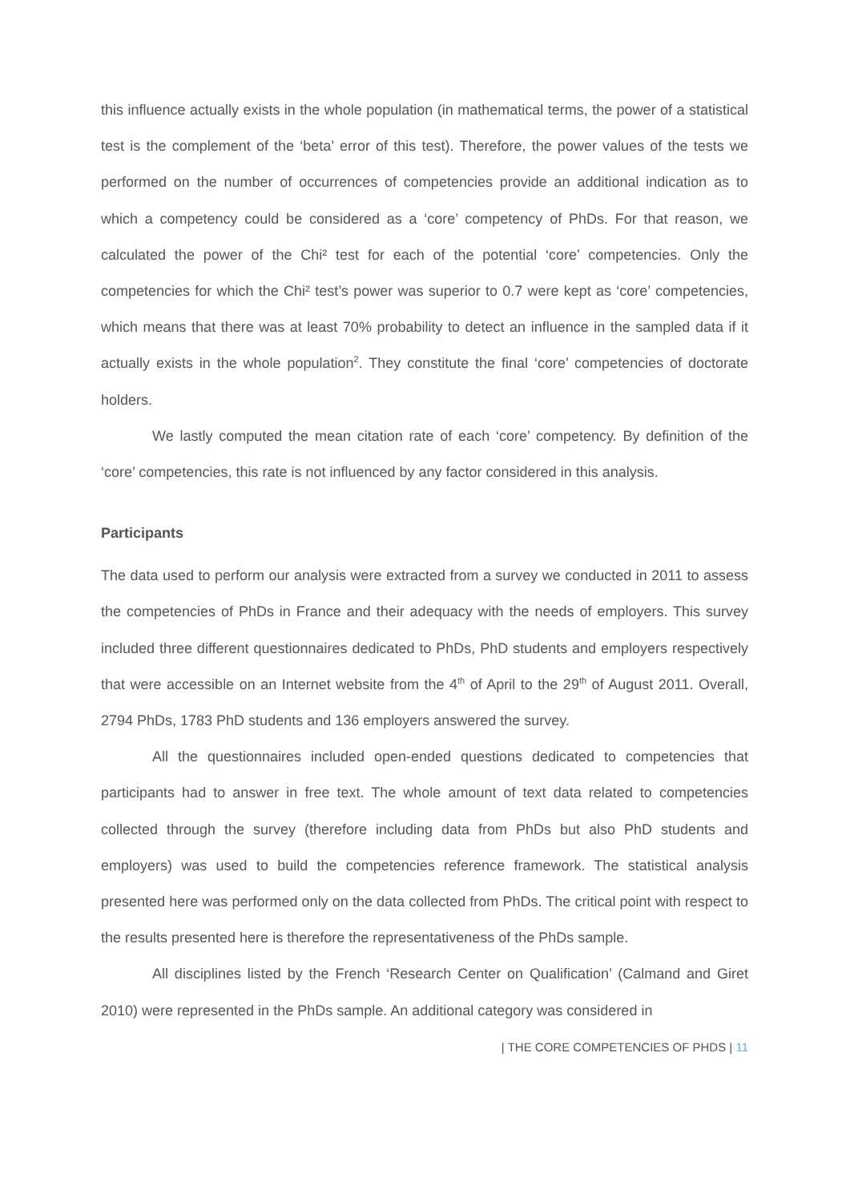this influence actually exists in the whole population (in mathematical terms, the power of a statistical test is the complement of the ‘beta’ error of this test). Therefore, the power values of the tests we performed on the number of occurrences of competencies provide an additional indication as to which a competency could be considered as a ‘core’ competency of PhDs. For that reason, we calculated the power of the Chi² test for each of the potential ‘core’ competencies. Only the competencies for which the Chi² test’s power was superior to 0.7 were kept as ‘core’ competencies, which means that there was at least 70% probability to detect an influence in the sampled data if it actually exists in the whole population<sup>2</sup>. They constitute the final ‘core’ competencies of doctorate holders.
We lastly computed the mean citation rate of each ‘core’ competency. By definition of the ‘core’ competencies, this rate is not influenced by any factor considered in this analysis.
Participants
The data used to perform our analysis were extracted from a survey we conducted in 2011 to assess the competencies of PhDs in France and their adequacy with the needs of employers. This survey included three different questionnaires dedicated to PhDs, PhD students and employers respectively that were accessible on an Internet website from the 4<sup>th</sup> of April to the 29<sup>th</sup> of August 2011. Overall, 2794 PhDs, 1783 PhD students and 136 employers answered the survey.
All the questionnaires included open-ended questions dedicated to competencies that participants had to answer in free text. The whole amount of text data related to competencies collected through the survey (therefore including data from PhDs but also PhD students and employers) was used to build the competencies reference framework. The statistical analysis presented here was performed only on the data collected from PhDs. The critical point with respect to the results presented here is therefore the representativeness of the PhDs sample.
All disciplines listed by the French ‘Research Center on Qualification’ (Calmand and Giret 2010) were represented in the PhDs sample. An additional category was considered in
| THE CORE COMPETENCIES OF PHDS | 11